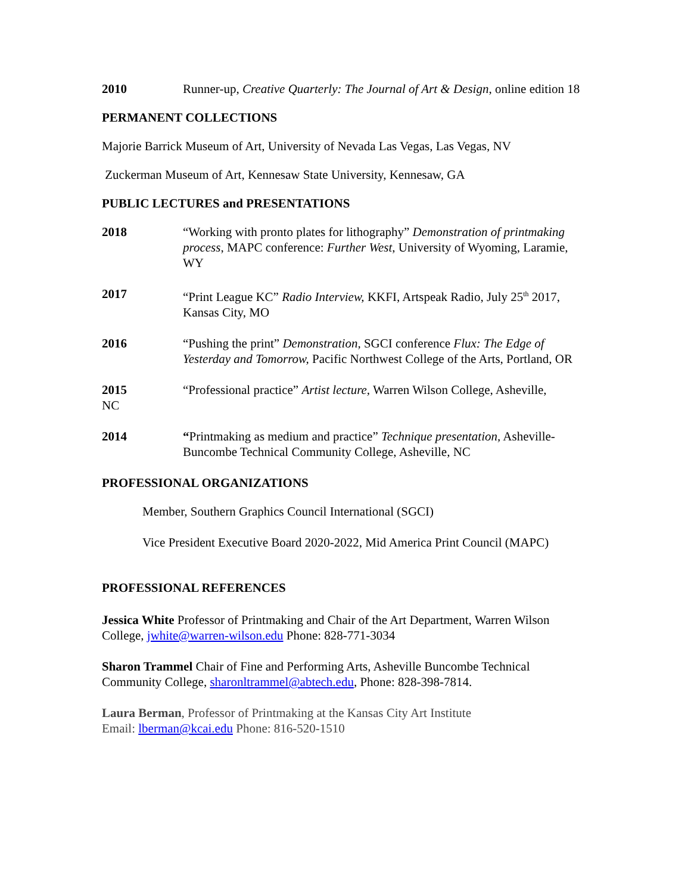2010 Runner-up, Creative Quarterly: The Journal of Art & Design, online edition 18
PERMANENT COLLECTIONS
Majorie Barrick Museum of Art, University of Nevada Las Vegas, Las Vegas, NV
Zuckerman Museum of Art, Kennesaw State University, Kennesaw, GA
PUBLIC LECTURES and PRESENTATIONS
2018 “Working with pronto plates for lithography” Demonstration of printmaking process, MAPC conference: Further West, University of Wyoming, Laramie, WY
2017 “Print League KC” Radio Interview, KKFI, Artspeak Radio, July 25<sup>th</sup> 2017, Kansas City, MO
2016 “Pushing the print” Demonstration, SGCI conference Flux: The Edge of Yesterday and Tomorrow, Pacific Northwest College of the Arts, Portland, OR
2015
NC
“Professional practice” Artist lecture, Warren Wilson College, Asheville,
2014 “Printmaking as medium and practice” Technique presentation, Asheville-Buncombe Technical Community College, Asheville, NC
PROFESSIONAL ORGANIZATIONS
Member, Southern Graphics Council International (SGCI)
Vice President Executive Board 2020-2022, Mid America Print Council (MAPC)
PROFESSIONAL REFERENCES
Jessica White Professor of Printmaking and Chair of the Art Department, Warren Wilson College, jwhite@warren-wilson.edu Phone: 828-771-3034
Sharon Trammel Chair of Fine and Performing Arts, Asheville Buncombe Technical Community College, sharonltrammel@abtech.edu, Phone: 828-398-7814.
Laura Berman, Professor of Printmaking at the Kansas City Art Institute
Email: lberman@kcai.edu Phone: 816-520-1510